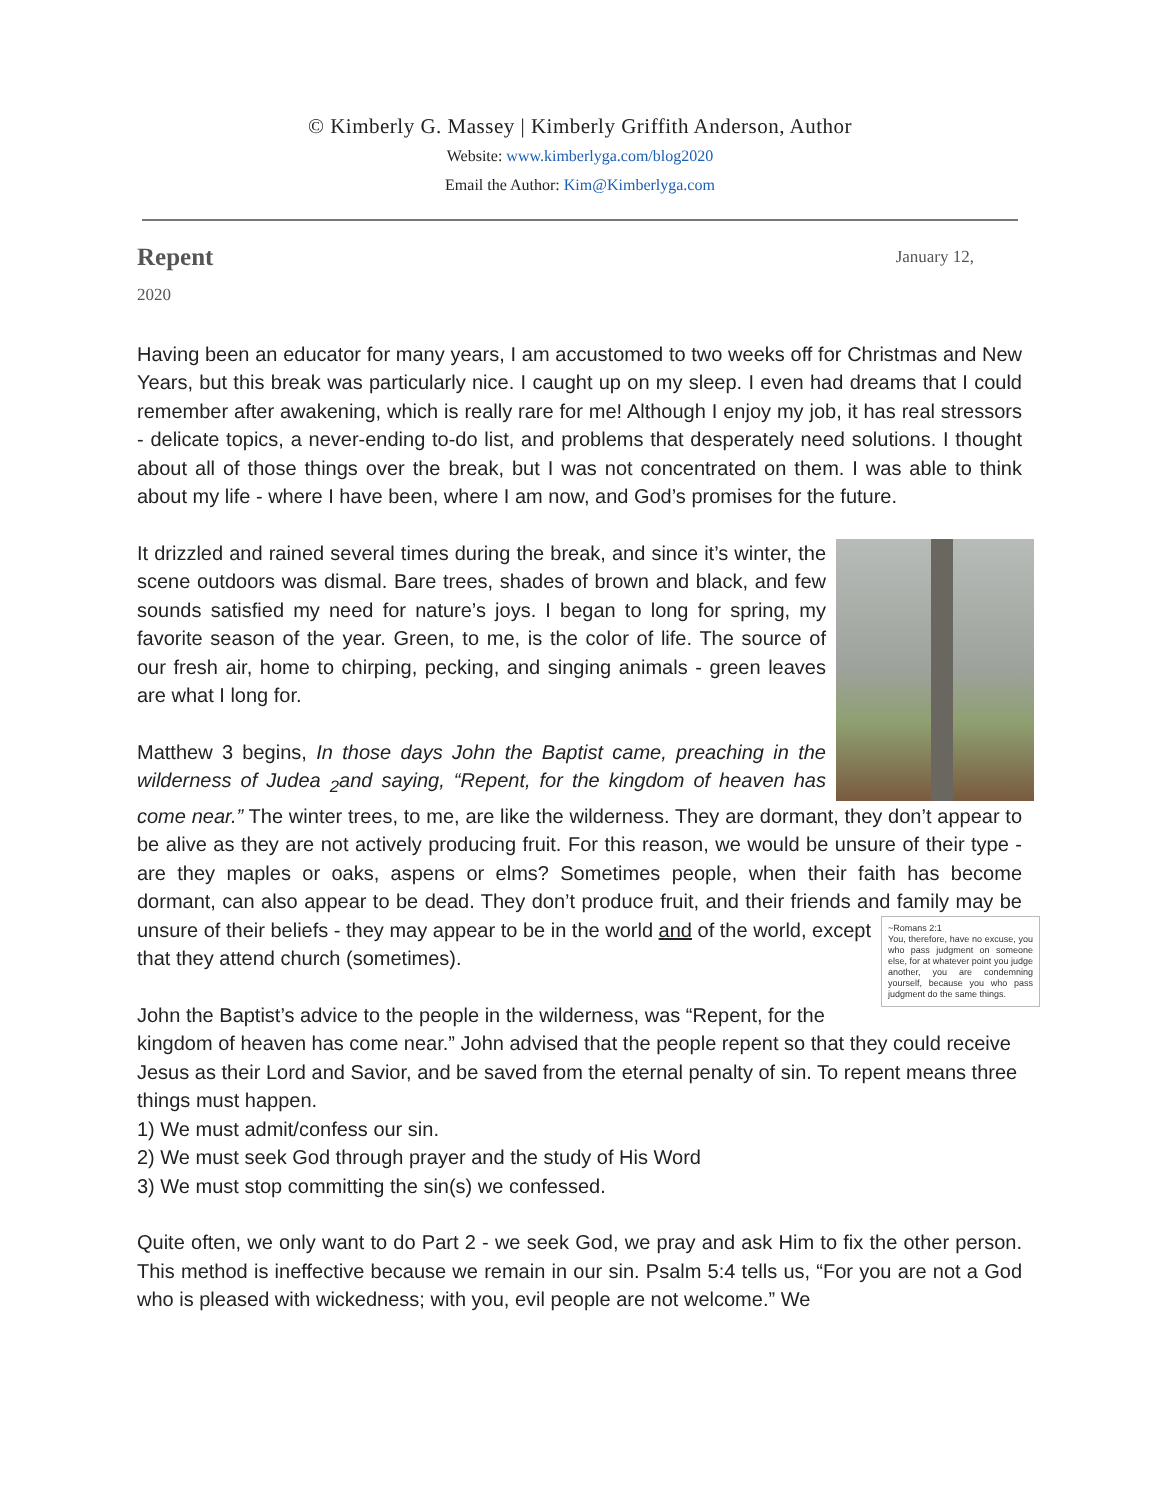© Kimberly G. Massey | Kimberly Griffith Anderson, Author
Website: www.kimberlyga.com/blog2020
Email the Author: Kim@Kimberlyga.com
Repent January 12,
2020
Having been an educator for many years, I am accustomed to two weeks off for Christmas and New Years, but this break was particularly nice. I caught up on my sleep. I even had dreams that I could remember after awakening, which is really rare for me! Although I enjoy my job, it has real stressors - delicate topics, a never-ending to-do list, and problems that desperately need solutions. I thought about all of those things over the break, but I was not concentrated on them. I was able to think about my life - where I have been, where I am now, and God’s promises for the future.
It drizzled and rained several times during the break, and since it’s winter, the scene outdoors was dismal. Bare trees, shades of brown and black, and few sounds satisfied my need for nature’s joys. I began to long for spring, my favorite season of the year. Green, to me, is the color of life. The source of our fresh air, home to chirping, pecking, and singing animals - green leaves are what I long for.
Matthew 3 begins, In those days John the Baptist came, preaching in the wilderness of Judea <sub>2</sub>and saying, “Repent, for the kingdom of heaven has come near.” The winter trees, to me, are like the wilderness. They are dormant, they don’t appear to be alive as they are not actively producing fruit. For this reason, we would be unsure of their type - are they maples or oaks, aspens or elms? Sometimes people, when their faith has become dormant, can also appear to be dead. They don’t produce fruit, and their friends and family may be unsure of their beliefs - they may appear to be in ~Romans 2:1
You, therefore, have no excuse, you who pass judgment on someone else, for at whatever point you judge another, you are condemning yourself, because you who pass judgment do the same things. the world and of the world, except that they attend church (sometimes).
John the Baptist’s advice to the people in the wilderness, was “Repent, for the kingdom of heaven has come near.” John advised that the people repent so that they could receive Jesus as their Lord and Savior, and be saved from the eternal penalty of sin. To repent means three things must happen.
1) We must admit/confess our sin.
2) We must seek God through prayer and the study of His Word
3) We must stop committing the sin(s) we confessed.
Quite often, we only want to do Part 2 - we seek God, we pray and ask Him to fix the other person. This method is ineffective because we remain in our sin. Psalm 5:4 tells us, “For you are not a God who is pleased with wickedness; with you, evil people are not welcome.” We